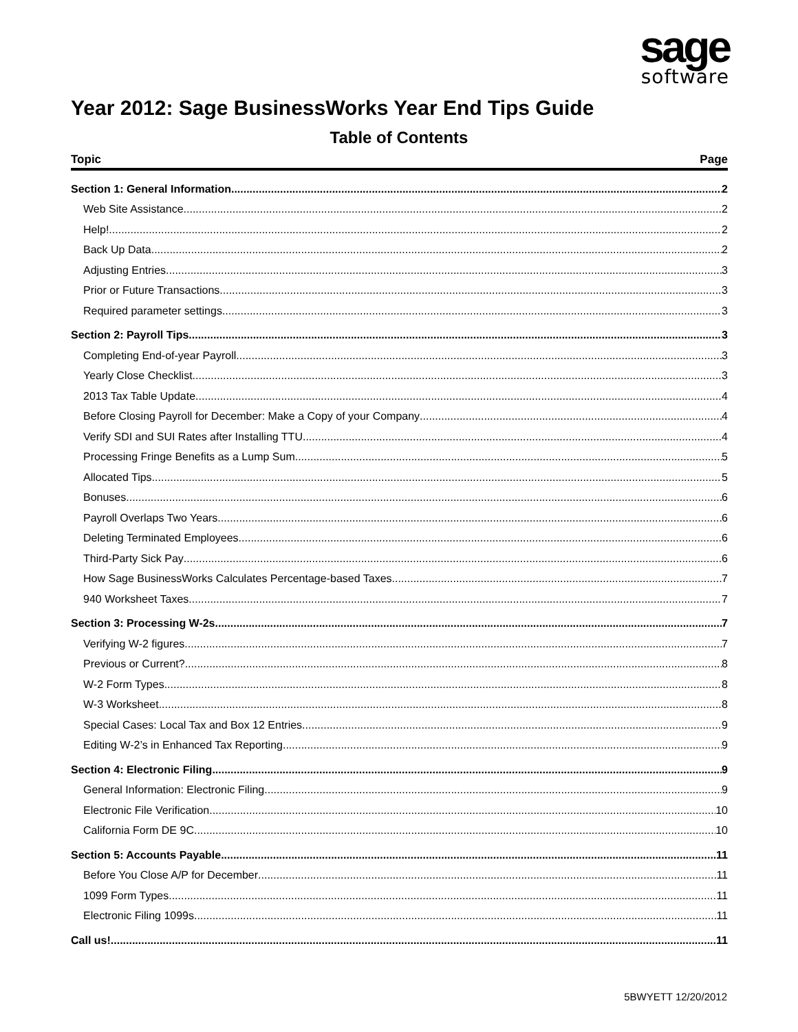sage
software
Year 2012: Sage BusinessWorks Year End Tips Guide
Table of Contents
Topic Page
Section 1: General Information 2
Web Site Assistance 2
Help! 2
Back Up Data 2
Adjusting Entries 3
Prior or Future Transactions 3
Required parameter settings 3
Section 2: Payroll Tips 3
Completing End-of-year Payroll 3
Yearly Close Checklist 3
2013 Tax Table Update 4
Before Closing Payroll for December: Make a Copy of your Company 4
Verify SDI and SUI Rates after Installing TTU 4
Processing Fringe Benefits as a Lump Sum 5
Allocated Tips 5
Bonuses 6
Payroll Overlaps Two Years 6
Deleting Terminated Employees 6
Third-Party Sick Pay 6
How Sage BusinessWorks Calculates Percentage-based Taxes 7
940 Worksheet Taxes 7
Section 3: Processing W-2s 7
Verifying W-2 figures 7
Previous or Current? 8
W-2 Form Types 8
W-3 Worksheet 8
Special Cases: Local Tax and Box 12 Entries 9
Editing W-2’s in Enhanced Tax Reporting 9
Section 4: Electronic Filing 9
General Information: Electronic Filing 9
Electronic File Verification 10
California Form DE 9C 10
Section 5: Accounts Payable 11
Before You Close A/P for December 11
1099 Form Types 11
Electronic Filing 1099s 11
Call us! 11
5BWYETT 12/20/2012